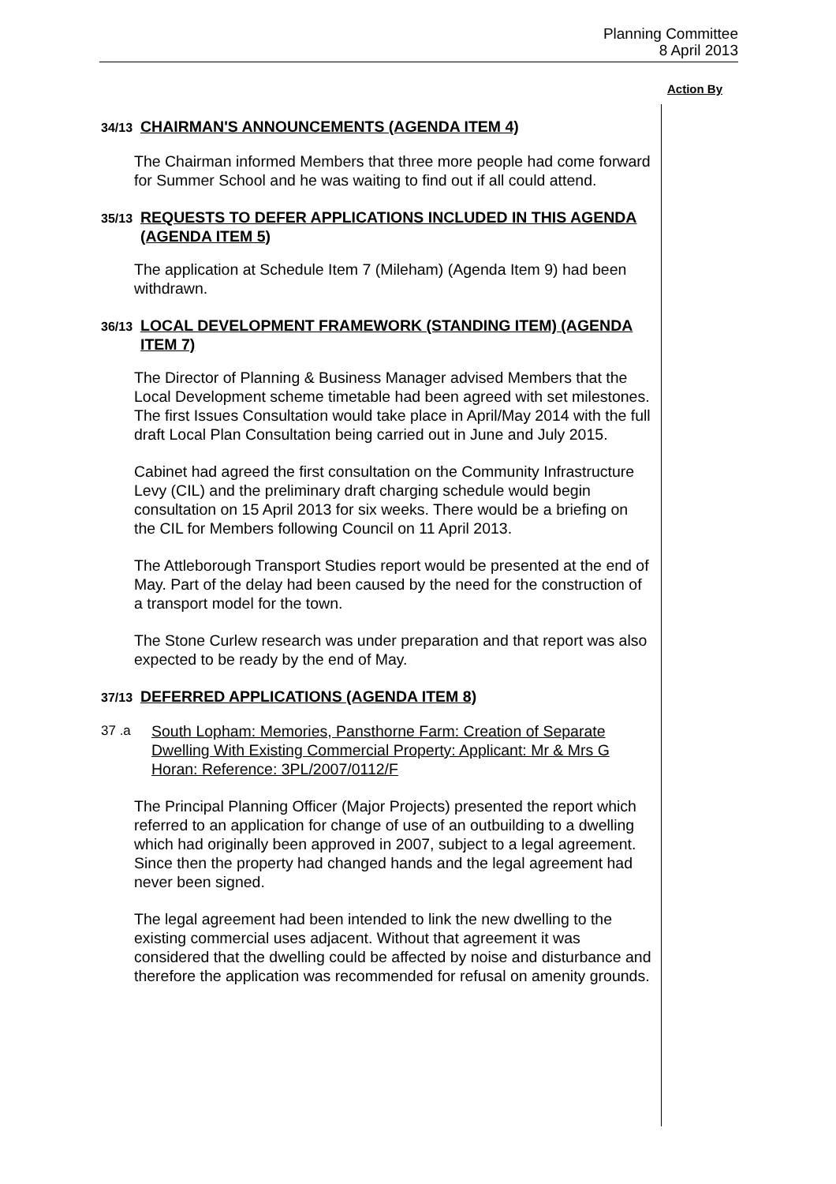Planning Committee
8 April 2013
Action By
34/13 CHAIRMAN'S ANNOUNCEMENTS (AGENDA ITEM 4)
The Chairman informed Members that three more people had come forward for Summer School and he was waiting to find out if all could attend.
35/13 REQUESTS TO DEFER APPLICATIONS INCLUDED IN THIS AGENDA (AGENDA ITEM 5)
The application at Schedule Item 7 (Mileham) (Agenda Item 9) had been withdrawn.
36/13 LOCAL DEVELOPMENT FRAMEWORK (STANDING ITEM) (AGENDA ITEM 7)
The Director of Planning & Business Manager advised Members that the Local Development scheme timetable had been agreed with set milestones. The first Issues Consultation would take place in April/May 2014 with the full draft Local Plan Consultation being carried out in June and July 2015.
Cabinet had agreed the first consultation on the Community Infrastructure Levy (CIL) and the preliminary draft charging schedule would begin consultation on 15 April 2013 for six weeks. There would be a briefing on the CIL for Members following Council on 11 April 2013.
The Attleborough Transport Studies report would be presented at the end of May. Part of the delay had been caused by the need for the construction of a transport model for the town.
The Stone Curlew research was under preparation and that report was also expected to be ready by the end of May.
37/13 DEFERRED APPLICATIONS (AGENDA ITEM 8)
37 .a South Lopham: Memories, Pansthorne Farm: Creation of Separate Dwelling With Existing Commercial Property: Applicant: Mr & Mrs G Horan: Reference: 3PL/2007/0112/F
The Principal Planning Officer (Major Projects) presented the report which referred to an application for change of use of an outbuilding to a dwelling which had originally been approved in 2007, subject to a legal agreement. Since then the property had changed hands and the legal agreement had never been signed.
The legal agreement had been intended to link the new dwelling to the existing commercial uses adjacent. Without that agreement it was considered that the dwelling could be affected by noise and disturbance and therefore the application was recommended for refusal on amenity grounds.